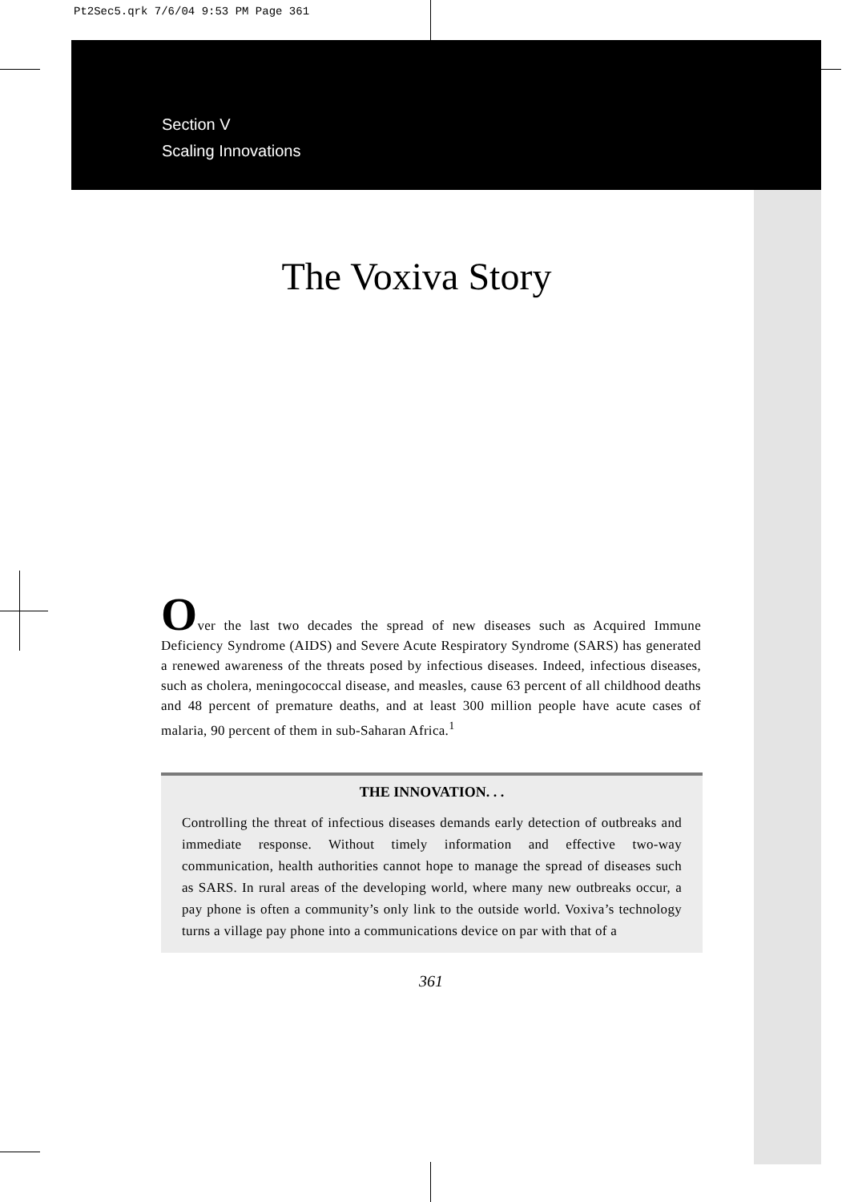Pt2Sec5.qrk 7/6/04 9:53 PM Page 361
Section V
Scaling Innovations
The Voxiva Story
Over the last two decades the spread of new diseases such as Acquired Immune Deficiency Syndrome (AIDS) and Severe Acute Respiratory Syndrome (SARS) has generated a renewed awareness of the threats posed by infectious diseases. Indeed, infectious diseases, such as cholera, meningococcal disease, and measles, cause 63 percent of all childhood deaths and 48 percent of premature deaths, and at least 300 million people have acute cases of malaria, 90 percent of them in sub-Saharan Africa.<sup>1</sup>
THE INNOVATION. . .
Controlling the threat of infectious diseases demands early detection of outbreaks and immediate response. Without timely information and effective two-way communication, health authorities cannot hope to manage the spread of diseases such as SARS. In rural areas of the developing world, where many new outbreaks occur, a pay phone is often a community’s only link to the outside world. Voxiva’s technology turns a village pay phone into a communications device on par with that of a
361